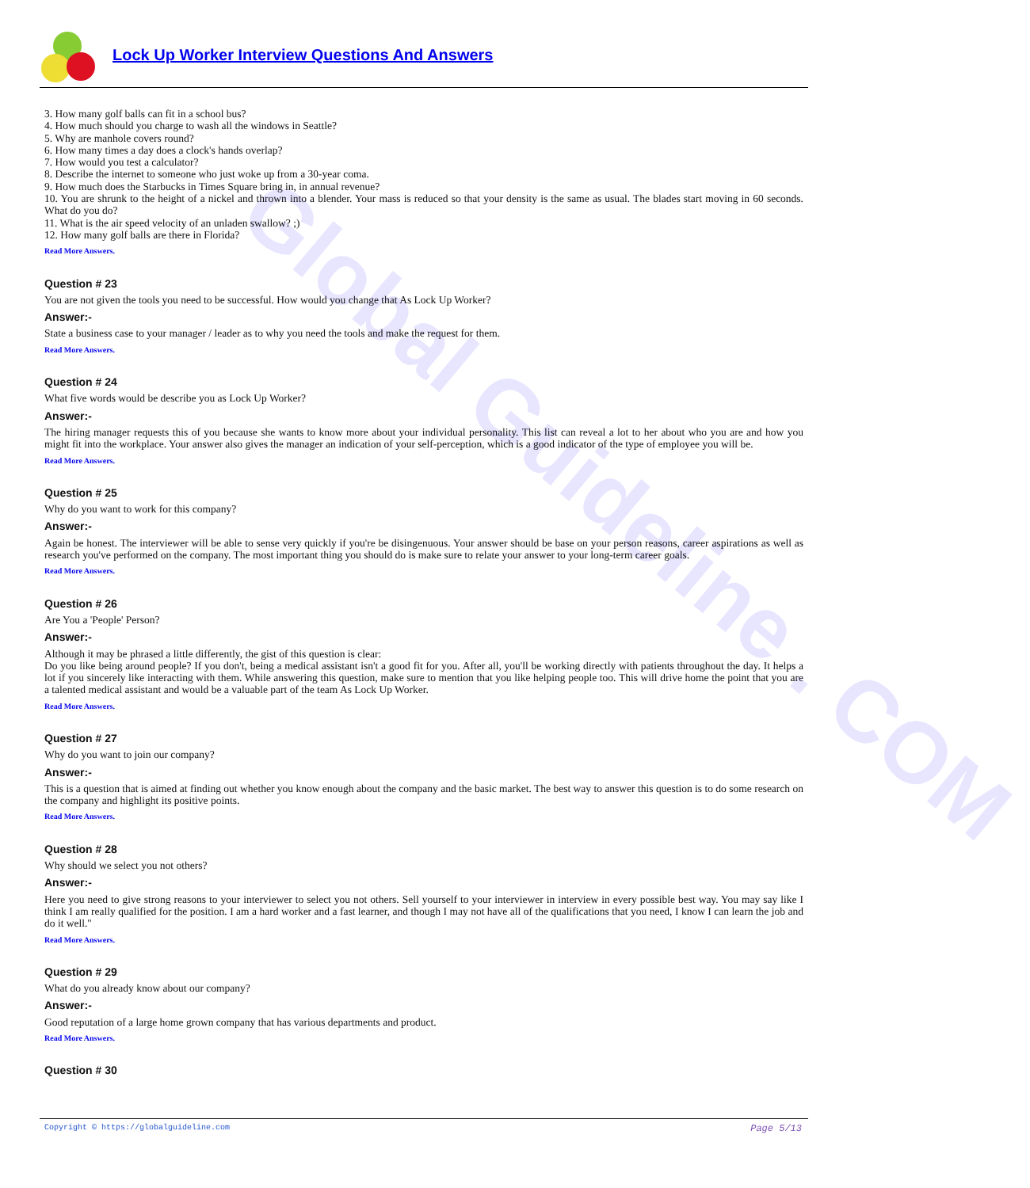Global Guideline . COM
Lock Up Worker Interview Questions And Answers
3. How many golf balls can fit in a school bus?
4. How much should you charge to wash all the windows in Seattle?
5. Why are manhole covers round?
6. How many times a day does a clock's hands overlap?
7. How would you test a calculator?
8. Describe the internet to someone who just woke up from a 30-year coma.
9. How much does the Starbucks in Times Square bring in, in annual revenue?
10. You are shrunk to the height of a nickel and thrown into a blender. Your mass is reduced so that your density is the same as usual. The blades start moving in 60 seconds. What do you do?
11. What is the air speed velocity of an unladen swallow? ;)
12. How many golf balls are there in Florida?
Read More Answers.
Question # 23
You are not given the tools you need to be successful. How would you change that As Lock Up Worker?
Answer:-
State a business case to your manager / leader as to why you need the tools and make the request for them.
Read More Answers.
Question # 24
What five words would be describe you as Lock Up Worker?
Answer:-
The hiring manager requests this of you because she wants to know more about your individual personality. This list can reveal a lot to her about who you are and how you might fit into the workplace. Your answer also gives the manager an indication of your self-perception, which is a good indicator of the type of employee you will be.
Read More Answers.
Question # 25
Why do you want to work for this company?
Answer:-
Again be honest. The interviewer will be able to sense very quickly if you're be disingenuous. Your answer should be base on your person reasons, career aspirations as well as research you've performed on the company. The most important thing you should do is make sure to relate your answer to your long-term career goals.
Read More Answers.
Question # 26
Are You a 'People' Person?
Answer:-
Although it may be phrased a little differently, the gist of this question is clear:
Do you like being around people? If you don't, being a medical assistant isn't a good fit for you. After all, you'll be working directly with patients throughout the day. It helps a lot if you sincerely like interacting with them. While answering this question, make sure to mention that you like helping people too. This will drive home the point that you are a talented medical assistant and would be a valuable part of the team As Lock Up Worker.
Read More Answers.
Question # 27
Why do you want to join our company?
Answer:-
This is a question that is aimed at finding out whether you know enough about the company and the basic market. The best way to answer this question is to do some research on the company and highlight its positive points.
Read More Answers.
Question # 28
Why should we select you not others?
Answer:-
Here you need to give strong reasons to your interviewer to select you not others. Sell yourself to your interviewer in interview in every possible best way. You may say like I think I am really qualified for the position. I am a hard worker and a fast learner, and though I may not have all of the qualifications that you need, I know I can learn the job and do it well."
Read More Answers.
Question # 29
What do you already know about our company?
Answer:-
Good reputation of a large home grown company that has various departments and product.
Read More Answers.
Question # 30
Copyright © https://globalguideline.com Page 5/13